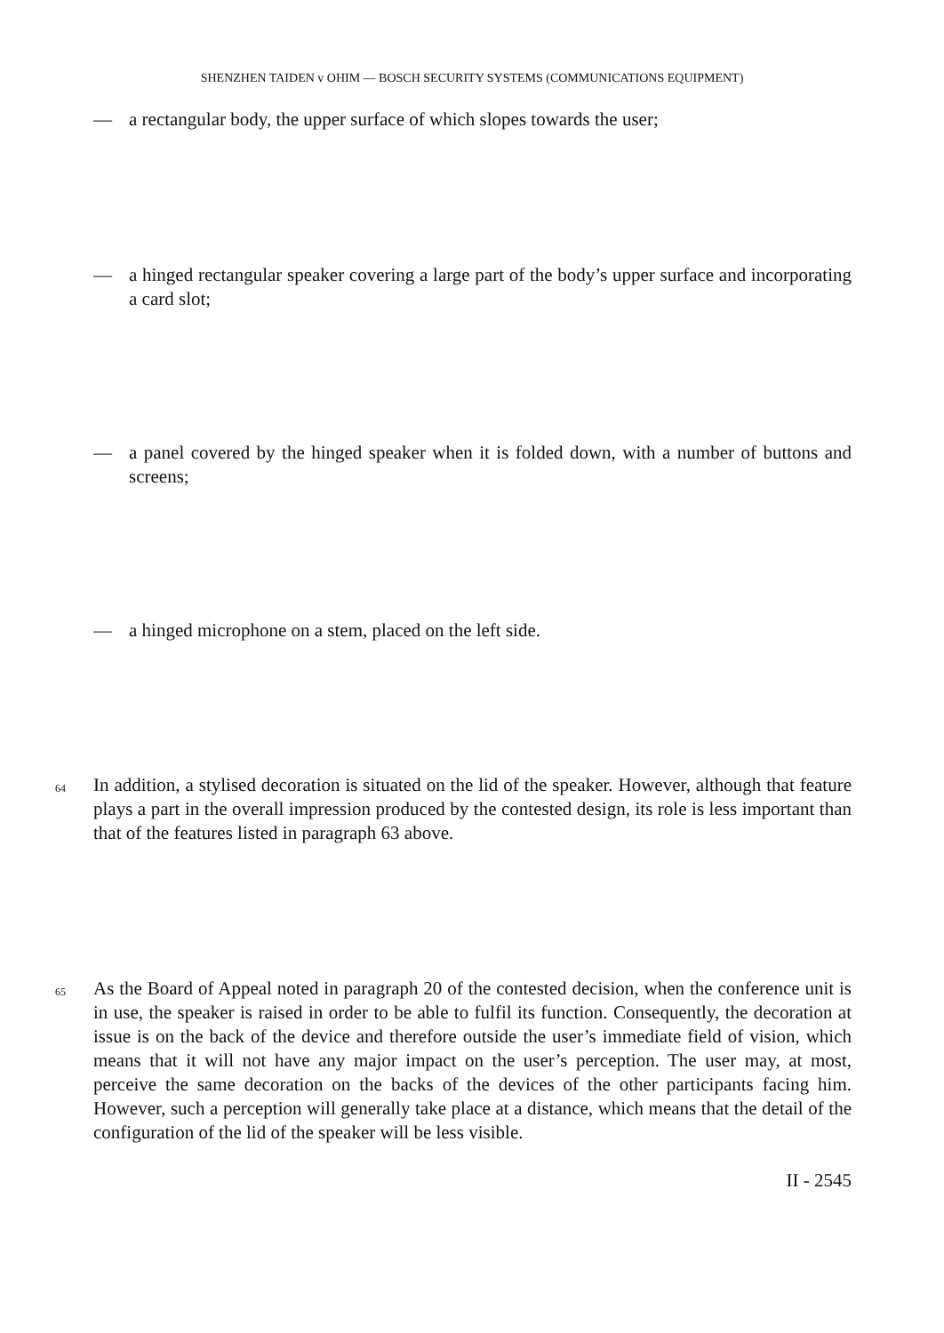SHENZHEN TAIDEN v OHIM — BOSCH SECURITY SYSTEMS (COMMUNICATIONS EQUIPMENT)
— a rectangular body, the upper surface of which slopes towards the user;
— a hinged rectangular speaker covering a large part of the body’s upper surface and incorporating a card slot;
— a panel covered by the hinged speaker when it is folded down, with a number of buttons and screens;
— a hinged microphone on a stem, placed on the left side.
64 In addition, a stylised decoration is situated on the lid of the speaker. However, although that feature plays a part in the overall impression produced by the contested design, its role is less important than that of the features listed in paragraph 63 above.
65 As the Board of Appeal noted in paragraph 20 of the contested decision, when the conference unit is in use, the speaker is raised in order to be able to fulfil its function. Consequently, the decoration at issue is on the back of the device and therefore outside the user’s immediate field of vision, which means that it will not have any major impact on the user’s perception. The user may, at most, perceive the same decoration on the backs of the devices of the other participants facing him. However, such a perception will generally take place at a distance, which means that the detail of the configuration of the lid of the speaker will be less visible.
II - 2545